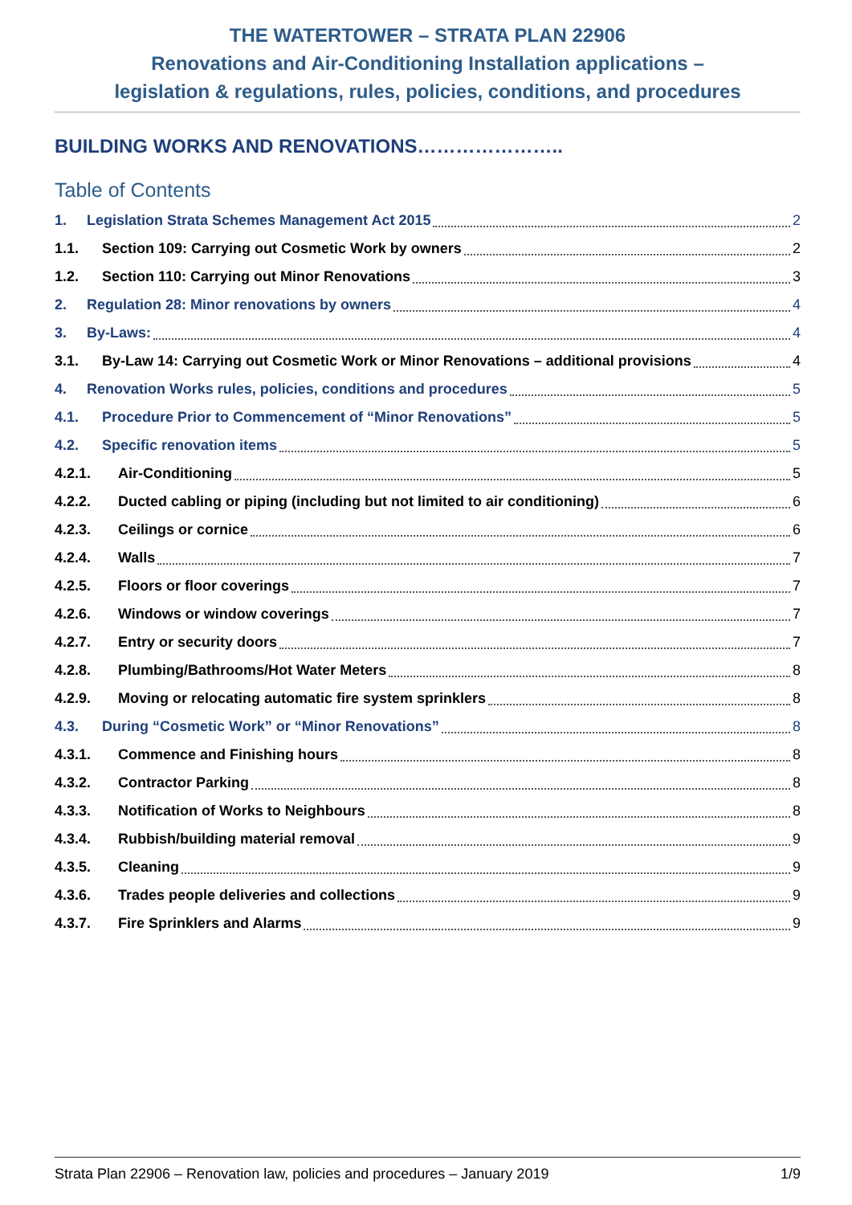THE WATERTOWER – STRATA PLAN 22906
Renovations and Air-Conditioning Installation applications –
legislation & regulations, rules, policies, conditions, and procedures
BUILDING WORKS AND RENOVATIONS…………………..
Table of Contents
1. Legislation Strata Schemes Management Act 2015 2
1.1. Section 109: Carrying out Cosmetic Work by owners 2
1.2. Section 110: Carrying out Minor Renovations 3
2. Regulation 28: Minor renovations by owners 4
3. By-Laws: 4
3.1. By-Law 14: Carrying out Cosmetic Work or Minor Renovations – additional provisions 4
4. Renovation Works rules, policies, conditions and procedures 5
4.1. Procedure Prior to Commencement of “Minor Renovations” 5
4.2. Specific renovation items 5
4.2.1. Air-Conditioning 5
4.2.2. Ducted cabling or piping (including but not limited to air conditioning) 6
4.2.3. Ceilings or cornice 6
4.2.4. Walls 7
4.2.5. Floors or floor coverings 7
4.2.6. Windows or window coverings 7
4.2.7. Entry or security doors 7
4.2.8. Plumbing/Bathrooms/Hot Water Meters 8
4.2.9. Moving or relocating automatic fire system sprinklers 8
4.3. During “Cosmetic Work” or “Minor Renovations” 8
4.3.1. Commence and Finishing hours 8
4.3.2. Contractor Parking 8
4.3.3. Notification of Works to Neighbours 8
4.3.4. Rubbish/building material removal 9
4.3.5. Cleaning 9
4.3.6. Trades people deliveries and collections 9
4.3.7. Fire Sprinklers and Alarms 9
Strata Plan 22906 – Renovation law, policies and procedures – January 2019 1/9